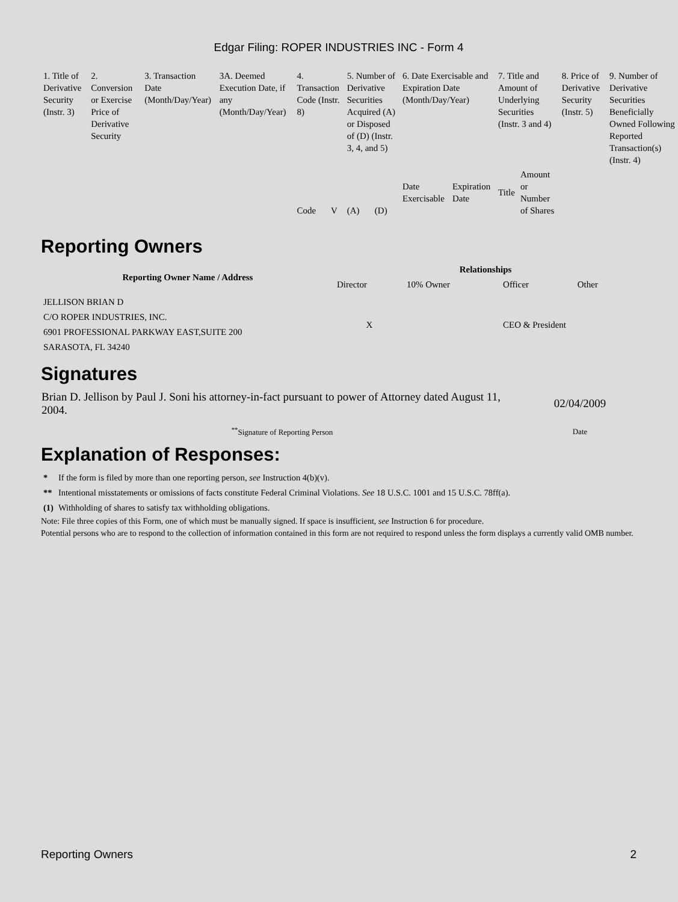Edgar Filing: ROPER INDUSTRIES INC - Form 4
| 1. Title of Derivative Security (Instr. 3) | 2. Conversion or Exercise Price of Derivative Security | 3. Transaction Date (Month/Day/Year) | 3A. Deemed Execution Date, if any (Month/Day/Year) | 4. Transaction Code (Instr. 8) | | 5. Number of Derivative Securities Acquired (A) or Disposed of (D) (Instr. 3, 4, and 5) | | 6. Date Exercisable and Expiration Date (Month/Day/Year) | | 7. Title and Amount of Underlying Securities (Instr. 3 and 4) | | 8. Price of Derivative Security (Instr. 5) | 9. Number of Derivative Securities Beneficially Owned Following Reported Transaction(s) (Instr. 4) |
| | | | | Code | V | (A) | (D) | Date Exercisable | Expiration Date | Title | Amount or Number of Shares | | |
Reporting Owners
| Reporting Owner Name / Address | Relationships | | | |
| --- | --- | --- | --- | --- |
| | Director | 10% Owner | Officer | Other |
| JELLISON BRIAN D C/O ROPER INDUSTRIES, INC. 6901 PROFESSIONAL PARKWAY EAST,SUITE 200 SARASOTA, FL 34240 | X | | CEO & President | |
Signatures
| Brian D. Jellison by Paul J. Soni his attorney-in-fact pursuant to power of Attorney dated August 11, 2004. | 02/04/2009 |
| <sup>**</sup> Signature of Reporting Person | Date |
Explanation of Responses:
| * | If the form is filed by more than one reporting person, see Instruction 4(b)(v). |
| ** | Intentional misstatements or omissions of facts constitute Federal Criminal Violations. See 18 U.S.C. 1001 and 15 U.S.C. 78ff(a). |
| (1) | Withholding of shares to satisfy tax withholding obligations. |
Note: File three copies of this Form, one of which must be manually signed. If space is insufficient, see Instruction 6 for procedure.
Potential persons who are to respond to the collection of information contained in this form are not required to respond unless the form displays a currently valid OMB number.
Reporting Owners 2